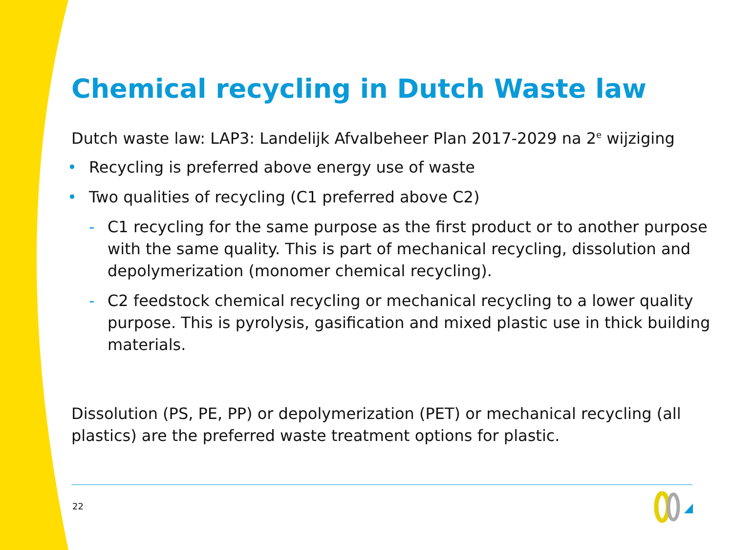Chemical recycling in Dutch Waste law
Dutch waste law: LAP3: Landelijk Afvalbeheer Plan 2017-2029 na 2<sup>e</sup> wijziging
• Recycling is preferred above energy use of waste
• Two qualities of recycling (C1 preferred above C2)
- C1 recycling for the same purpose as the first product or to another purpose with the same quality. This is part of mechanical recycling, dissolution and depolymerization (monomer chemical recycling).
- C2 feedstock chemical recycling or mechanical recycling to a lower quality purpose. This is pyrolysis, gasification and mixed plastic use in thick building materials.
Dissolution (PS, PE, PP) or depolymerization (PET) or mechanical recycling (all plastics) are the preferred waste treatment options for plastic.
22